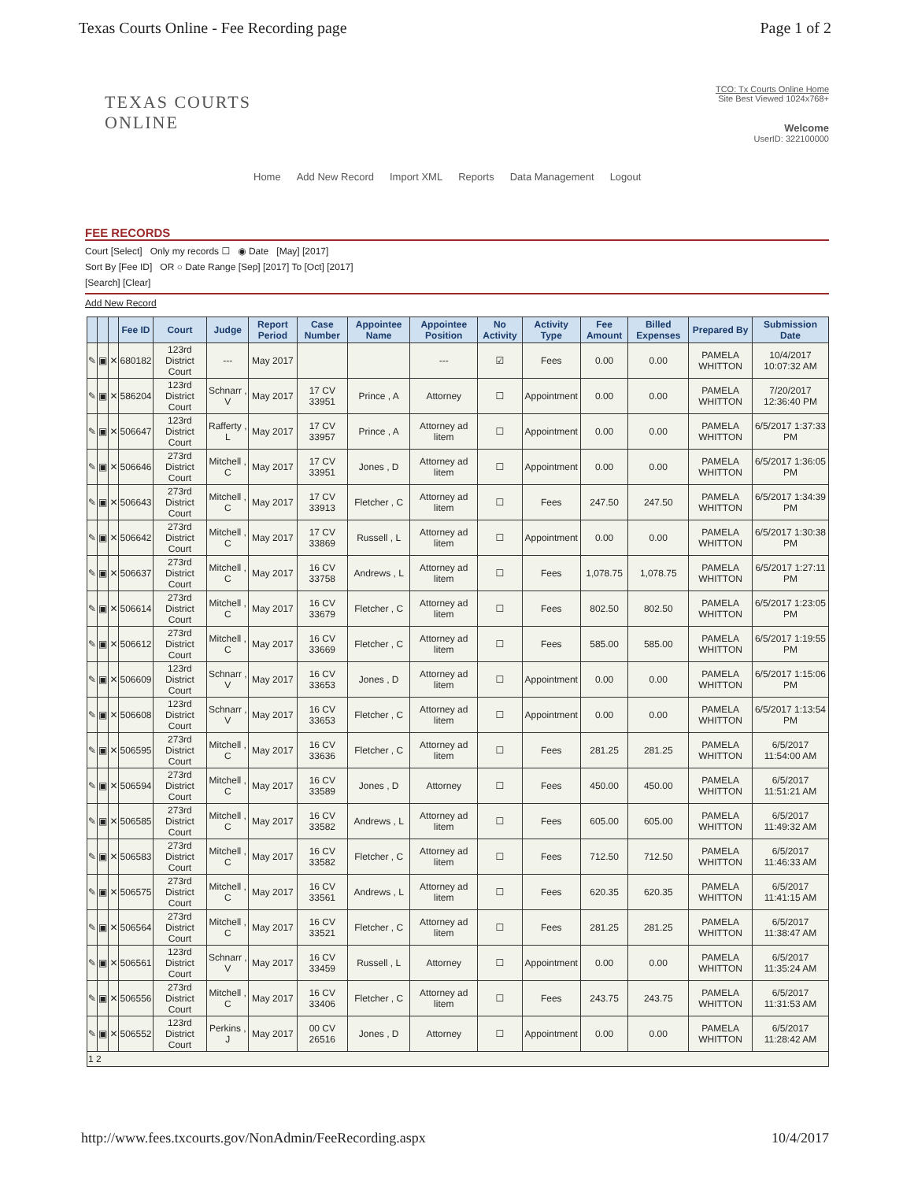Texas Courts Online - Fee Recording page Page 1 of 2
TEXAS COURTS
ONLINE
TCO: Tx Courts Online Home
Site Best Viewed 1024x768+
Welcome
UserID: 322100000
Home Add New Record Import XML Reports Data Management Logout
FEE RECORDS
Court [Select] Only my records ☐ ◉ Date [May] [2017]
Sort By [Fee ID] OR ○ Date Range [Sep] [2017] To [Oct] [2017]
[Search] [Clear]
Add New Record
| | | | Fee ID | Court | Judge | Report Period | Case Number | Appointee Name | Appointee Position | No Activity | Activity Type | Fee Amount | Billed Expenses | Prepared By | Submission Date |
| --- | --- | --- | --- | --- | --- | --- | --- | --- | --- | --- | --- | --- | --- | --- | --- |
| ✎ | ▣ | ✕ | 680182 | 123rd District Court | --- | May 2017 | | | --- | ☑ | Fees | 0.00 | 0.00 | PAMELA WHITTON | 10/4/2017 10:07:32 AM |
| ✎ | ▣ | ✕ | 586204 | 123rd District Court | Schnarr , V | May 2017 | 17 CV 33951 | Prince , A | Attorney | ☐ | Appointment | 0.00 | 0.00 | PAMELA WHITTON | 7/20/2017 12:36:40 PM |
| ✎ | ▣ | ✕ | 506647 | 123rd District Court | Rafferty , L | May 2017 | 17 CV 33957 | Prince , A | Attorney ad litem | ☐ | Appointment | 0.00 | 0.00 | PAMELA WHITTON | 6/5/2017 1:37:33 PM |
| ✎ | ▣ | ✕ | 506646 | 273rd District Court | Mitchell , C | May 2017 | 17 CV 33951 | Jones , D | Attorney ad litem | ☐ | Appointment | 0.00 | 0.00 | PAMELA WHITTON | 6/5/2017 1:36:05 PM |
| ✎ | ▣ | ✕ | 506643 | 273rd District Court | Mitchell , C | May 2017 | 17 CV 33913 | Fletcher , C | Attorney ad litem | ☐ | Fees | 247.50 | 247.50 | PAMELA WHITTON | 6/5/2017 1:34:39 PM |
| ✎ | ▣ | ✕ | 506642 | 273rd District Court | Mitchell , C | May 2017 | 17 CV 33869 | Russell , L | Attorney ad litem | ☐ | Appointment | 0.00 | 0.00 | PAMELA WHITTON | 6/5/2017 1:30:38 PM |
| ✎ | ▣ | ✕ | 506637 | 273rd District Court | Mitchell , C | May 2017 | 16 CV 33758 | Andrews , L | Attorney ad litem | ☐ | Fees | 1,078.75 | 1,078.75 | PAMELA WHITTON | 6/5/2017 1:27:11 PM |
| ✎ | ▣ | ✕ | 506614 | 273rd District Court | Mitchell , C | May 2017 | 16 CV 33679 | Fletcher , C | Attorney ad litem | ☐ | Fees | 802.50 | 802.50 | PAMELA WHITTON | 6/5/2017 1:23:05 PM |
| ✎ | ▣ | ✕ | 506612 | 273rd District Court | Mitchell , C | May 2017 | 16 CV 33669 | Fletcher , C | Attorney ad litem | ☐ | Fees | 585.00 | 585.00 | PAMELA WHITTON | 6/5/2017 1:19:55 PM |
| ✎ | ▣ | ✕ | 506609 | 123rd District Court | Schnarr , V | May 2017 | 16 CV 33653 | Jones , D | Attorney ad litem | ☐ | Appointment | 0.00 | 0.00 | PAMELA WHITTON | 6/5/2017 1:15:06 PM |
| ✎ | ▣ | ✕ | 506608 | 123rd District Court | Schnarr , V | May 2017 | 16 CV 33653 | Fletcher , C | Attorney ad litem | ☐ | Appointment | 0.00 | 0.00 | PAMELA WHITTON | 6/5/2017 1:13:54 PM |
| ✎ | ▣ | ✕ | 506595 | 273rd District Court | Mitchell , C | May 2017 | 16 CV 33636 | Fletcher , C | Attorney ad litem | ☐ | Fees | 281.25 | 281.25 | PAMELA WHITTON | 6/5/2017 11:54:00 AM |
| ✎ | ▣ | ✕ | 506594 | 273rd District Court | Mitchell , C | May 2017 | 16 CV 33589 | Jones , D | Attorney | ☐ | Fees | 450.00 | 450.00 | PAMELA WHITTON | 6/5/2017 11:51:21 AM |
| ✎ | ▣ | ✕ | 506585 | 273rd District Court | Mitchell , C | May 2017 | 16 CV 33582 | Andrews , L | Attorney ad litem | ☐ | Fees | 605.00 | 605.00 | PAMELA WHITTON | 6/5/2017 11:49:32 AM |
| ✎ | ▣ | ✕ | 506583 | 273rd District Court | Mitchell , C | May 2017 | 16 CV 33582 | Fletcher , C | Attorney ad litem | ☐ | Fees | 712.50 | 712.50 | PAMELA WHITTON | 6/5/2017 11:46:33 AM |
| ✎ | ▣ | ✕ | 506575 | 273rd District Court | Mitchell , C | May 2017 | 16 CV 33561 | Andrews , L | Attorney ad litem | ☐ | Fees | 620.35 | 620.35 | PAMELA WHITTON | 6/5/2017 11:41:15 AM |
| ✎ | ▣ | ✕ | 506564 | 273rd District Court | Mitchell , C | May 2017 | 16 CV 33521 | Fletcher , C | Attorney ad litem | ☐ | Fees | 281.25 | 281.25 | PAMELA WHITTON | 6/5/2017 11:38:47 AM |
| ✎ | ▣ | ✕ | 506561 | 123rd District Court | Schnarr , V | May 2017 | 16 CV 33459 | Russell , L | Attorney | ☐ | Appointment | 0.00 | 0.00 | PAMELA WHITTON | 6/5/2017 11:35:24 AM |
| ✎ | ▣ | ✕ | 506556 | 273rd District Court | Mitchell , C | May 2017 | 16 CV 33406 | Fletcher , C | Attorney ad litem | ☐ | Fees | 243.75 | 243.75 | PAMELA WHITTON | 6/5/2017 11:31:53 AM |
| ✎ | ▣ | ✕ | 506552 | 123rd District Court | Perkins , J | May 2017 | 00 CV 26516 | Jones , D | Attorney | ☐ | Appointment | 0.00 | 0.00 | PAMELA WHITTON | 6/5/2017 11:28:42 AM |
| 1 2 | | | | | | | | | | | | | | | |
http://www.fees.txcourts.gov/NonAdmin/FeeRecording.aspx 10/4/2017